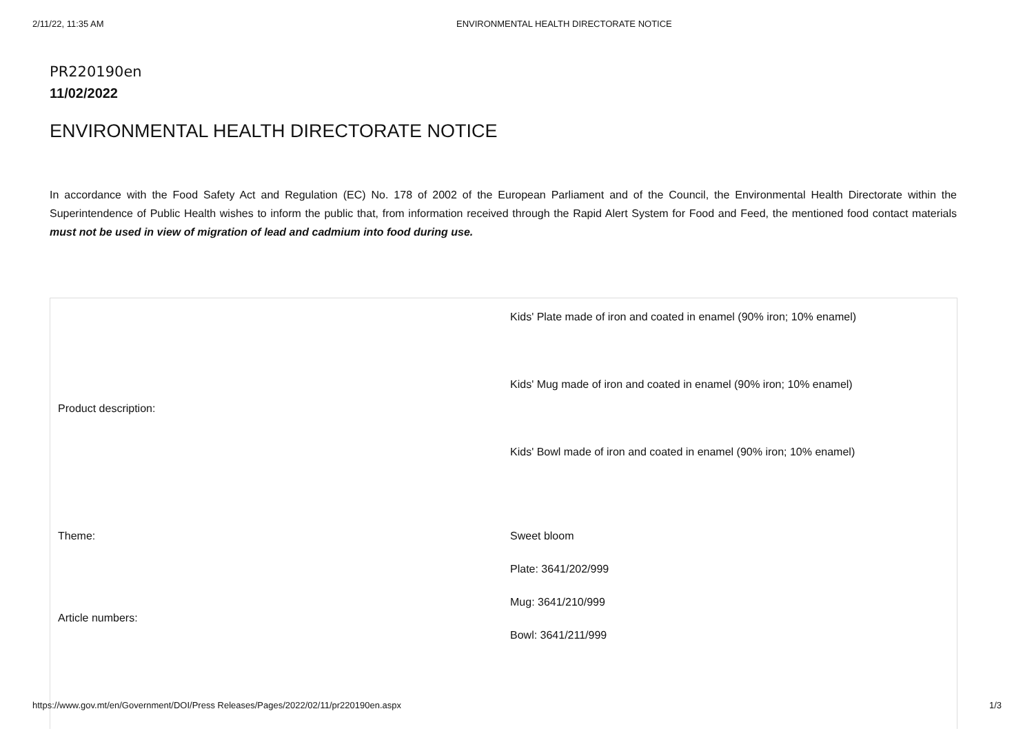2/11/22, 11:35 AM ENVIRONMENTAL HEALTH DIRECTORATE NOTICE
PR220190en
11/02/2022
ENVIRONMENTAL HEALTH DIRECTORATE NOTICE
In accordance with the Food Safety Act and Regulation (EC) No. 178 of 2002 of the European Parliament and of the Council, the Environmental Health Directorate within the Superintendence of Public Health wishes to inform the public that, from information received through the Rapid Alert System for Food and Feed, the mentioned food contact materials must not be used in view of migration of lead and cadmium into food during use.
| Product description: | Kids' Plate made of iron and coated in enamel (90% iron; 10% enamel) Kids' Mug made of iron and coated in enamel (90% iron; 10% enamel) Kids' Bowl made of iron and coated in enamel (90% iron; 10% enamel) |
| Theme: | Sweet bloom |
| Article numbers: | Plate: 3641/202/999 Mug: 3641/210/999 Bowl: 3641/211/999 |
https://www.gov.mt/en/Government/DOI/Press Releases/Pages/2022/02/11/pr220190en.aspx 1/3